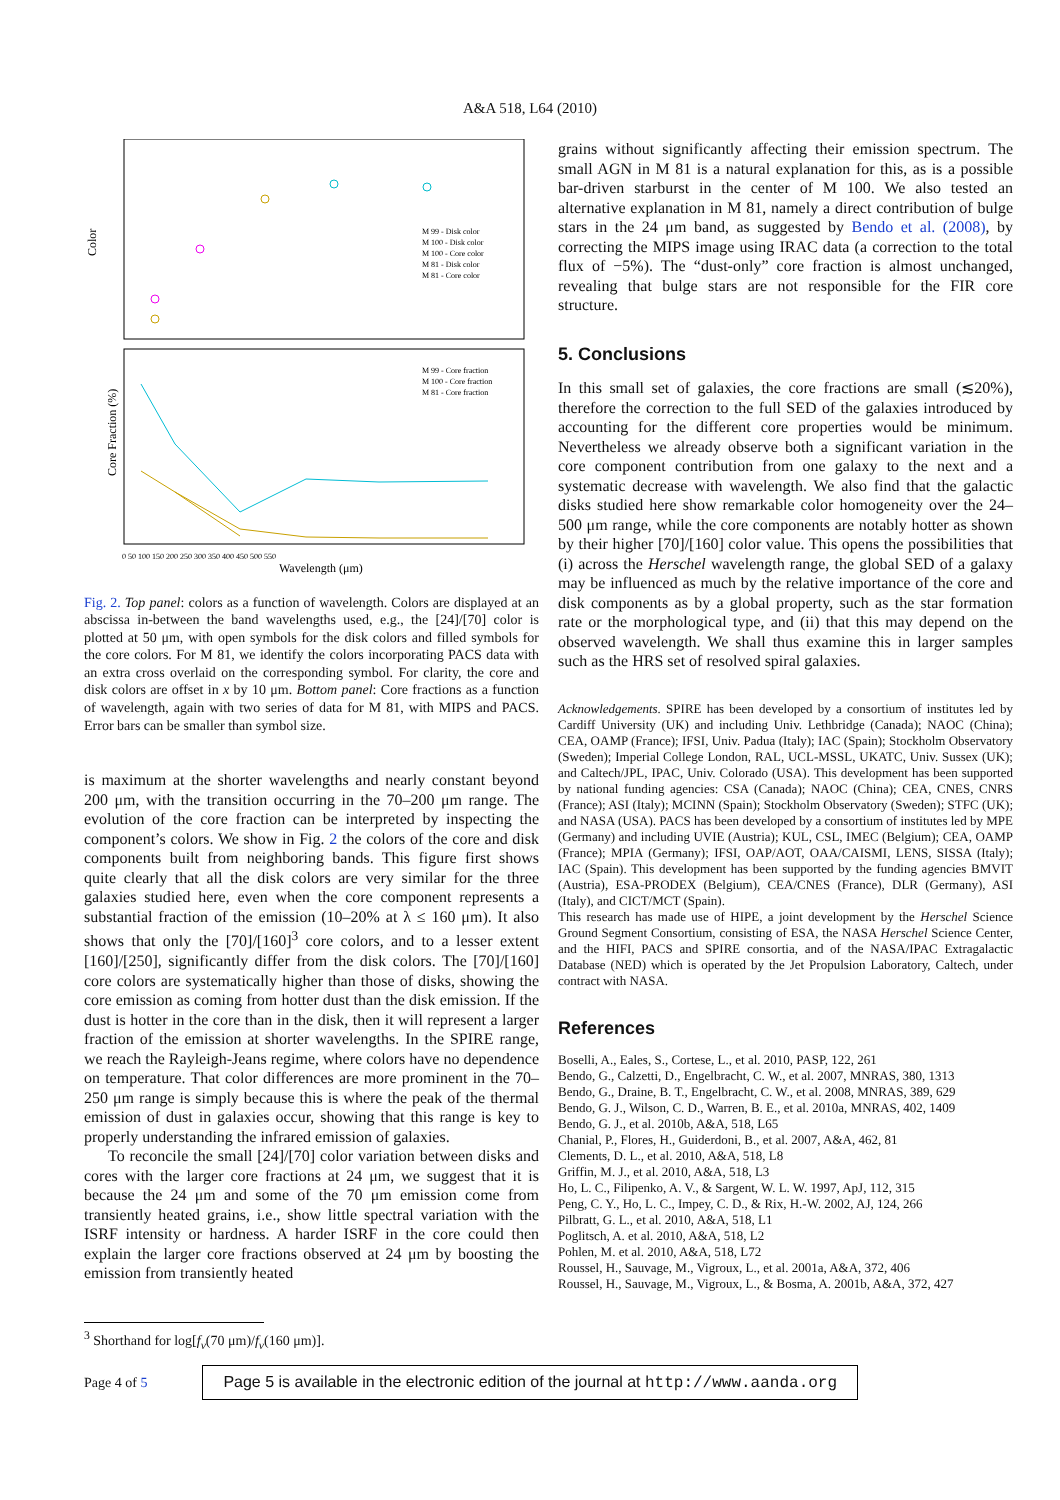A&A 518, L64 (2010)
Color
Core Fraction (%)
M 99 - Disk color
M 100 - Disk color
M 100 - Core color
M 81 - Disk color
M 81 - Core color
M 99 - Core fraction
M 100 - Core fraction
M 81 - Core fraction
0 50 100 150 200 250 300 350 400 450 500 550
Wavelength (μm)
Fig. 2. Top panel: colors as a function of wavelength. Colors are displayed at an abscissa in-between the band wavelengths used, e.g., the [24]/[70] color is plotted at 50 μm, with open symbols for the disk colors and filled symbols for the core colors. For M 81, we identify the colors incorporating PACS data with an extra cross overlaid on the corresponding symbol. For clarity, the core and disk colors are offset in x by 10 μm. Bottom panel: Core fractions as a function of wavelength, again with two series of data for M 81, with MIPS and PACS. Error bars can be smaller than symbol size.
is maximum at the shorter wavelengths and nearly constant beyond 200 μm, with the transition occurring in the 70–200 μm range. The evolution of the core fraction can be interpreted by inspecting the component’s colors. We show in Fig. 2 the colors of the core and disk components built from neighboring bands. This figure first shows quite clearly that all the disk colors are very similar for the three galaxies studied here, even when the core component represents a substantial fraction of the emission (10–20% at λ ≤ 160 μm). It also shows that only the [70]/[160]<sup>3</sup> core colors, and to a lesser extent [160]/[250], significantly differ from the disk colors. The [70]/[160] core colors are systematically higher than those of disks, showing the core emission as coming from hotter dust than the disk emission. If the dust is hotter in the core than in the disk, then it will represent a larger fraction of the emission at shorter wavelengths. In the SPIRE range, we reach the Rayleigh-Jeans regime, where colors have no dependence on temperature. That color differences are more prominent in the 70–250 μm range is simply because this is where the peak of the thermal emission of dust in galaxies occur, showing that this range is key to properly understanding the infrared emission of galaxies.
To reconcile the small [24]/[70] color variation between disks and cores with the larger core fractions at 24 μm, we suggest that it is because the 24 μm and some of the 70 μm emission come from transiently heated grains, i.e., show little spectral variation with the ISRF intensity or hardness. A harder ISRF in the core could then explain the larger core fractions observed at 24 μm by boosting the emission from transiently heated
grains without significantly affecting their emission spectrum. The small AGN in M 81 is a natural explanation for this, as is a possible bar-driven starburst in the center of M 100. We also tested an alternative explanation in M 81, namely a direct contribution of bulge stars in the 24 μm band, as suggested by Bendo et al. (2008), by correcting the MIPS image using IRAC data (a correction to the total flux of −5%). The “dust-only” core fraction is almost unchanged, revealing that bulge stars are not responsible for the FIR core structure.
5. Conclusions
In this small set of galaxies, the core fractions are small (≲20%), therefore the correction to the full SED of the galaxies introduced by accounting for the different core properties would be minimum. Nevertheless we already observe both a significant variation in the core component contribution from one galaxy to the next and a systematic decrease with wavelength. We also find that the galactic disks studied here show remarkable color homogeneity over the 24–500 μm range, while the core components are notably hotter as shown by their higher [70]/[160] color value. This opens the possibilities that (i) across the Herschel wavelength range, the global SED of a galaxy may be influenced as much by the relative importance of the core and disk components as by a global property, such as the star formation rate or the morphological type, and (ii) that this may depend on the observed wavelength. We shall thus examine this in larger samples such as the HRS set of resolved spiral galaxies.
Acknowledgements. SPIRE has been developed by a consortium of institutes led by Cardiff University (UK) and including Univ. Lethbridge (Canada); NAOC (China); CEA, OAMP (France); IFSI, Univ. Padua (Italy); IAC (Spain); Stockholm Observatory (Sweden); Imperial College London, RAL, UCL-MSSL, UKATC, Univ. Sussex (UK); and Caltech/JPL, IPAC, Univ. Colorado (USA). This development has been supported by national funding agencies: CSA (Canada); NAOC (China); CEA, CNES, CNRS (France); ASI (Italy); MCINN (Spain); Stockholm Observatory (Sweden); STFC (UK); and NASA (USA). PACS has been developed by a consortium of institutes led by MPE (Germany) and including UVIE (Austria); KUL, CSL, IMEC (Belgium); CEA, OAMP (France); MPIA (Germany); IFSI, OAP/AOT, OAA/CAISMI, LENS, SISSA (Italy); IAC (Spain). This development has been supported by the funding agencies BMVIT (Austria), ESA-PRODEX (Belgium), CEA/CNES (France), DLR (Germany), ASI (Italy), and CICT/MCT (Spain).
This research has made use of HIPE, a joint development by the Herschel Science Ground Segment Consortium, consisting of ESA, the NASA Herschel Science Center, and the HIFI, PACS and SPIRE consortia, and of the NASA/IPAC Extragalactic Database (NED) which is operated by the Jet Propulsion Laboratory, Caltech, under contract with NASA.
References
Boselli, A., Eales, S., Cortese, L., et al. 2010, PASP, 122, 261
Bendo, G., Calzetti, D., Engelbracht, C. W., et al. 2007, MNRAS, 380, 1313
Bendo, G., Draine, B. T., Engelbracht, C. W., et al. 2008, MNRAS, 389, 629
Bendo, G. J., Wilson, C. D., Warren, B. E., et al. 2010a, MNRAS, 402, 1409
Bendo, G. J., et al. 2010b, A&A, 518, L65
Chanial, P., Flores, H., Guiderdoni, B., et al. 2007, A&A, 462, 81
Clements, D. L., et al. 2010, A&A, 518, L8
Griffin, M. J., et al. 2010, A&A, 518, L3
Ho, L. C., Filipenko, A. V., & Sargent, W. L. W. 1997, ApJ, 112, 315
Peng, C. Y., Ho, L. C., Impey, C. D., & Rix, H.-W. 2002, AJ, 124, 266
Pilbratt, G. L., et al. 2010, A&A, 518, L1
Poglitsch, A. et al. 2010, A&A, 518, L2
Pohlen, M. et al. 2010, A&A, 518, L72
Roussel, H., Sauvage, M., Vigroux, L., et al. 2001a, A&A, 372, 406
Roussel, H., Sauvage, M., Vigroux, L., & Bosma, A. 2001b, A&A, 372, 427
<sup>3</sup> Shorthand for log[f<sub>ν</sub>(70 μm)/f<sub>ν</sub>(160 μm)].
Page 4 of 5 Page 5 is available in the electronic edition of the journal at http://www.aanda.org